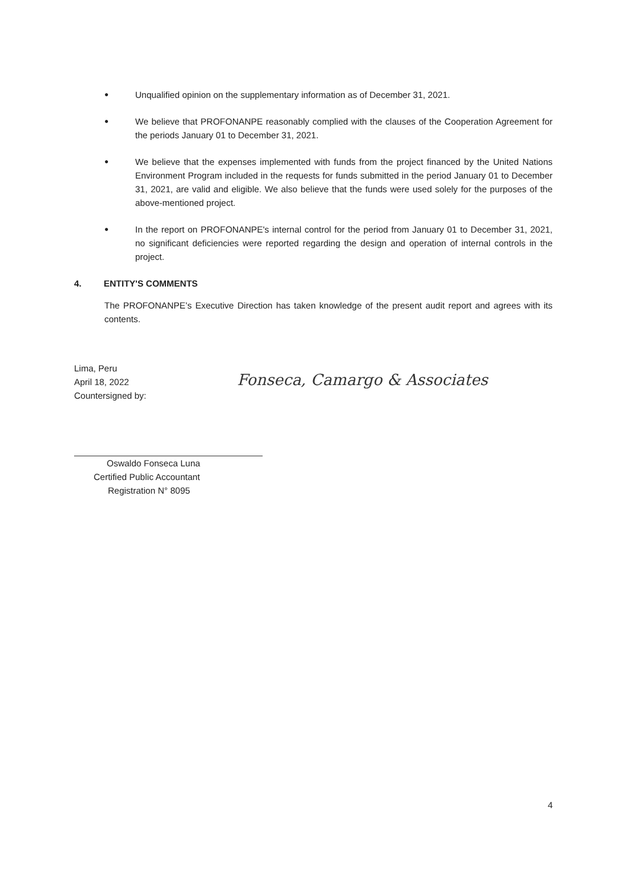●
Unqualified opinion on the supplementary information as of December 31, 2021.
●
We believe that PROFONANPE reasonably complied with the clauses of the Cooperation Agreement for the periods January 01 to December 31, 2021.
●
We believe that the expenses implemented with funds from the project financed by the United Nations Environment Program included in the requests for funds submitted in the period January 01 to December 31, 2021, are valid and eligible. We also believe that the funds were used solely for the purposes of the above-mentioned project.
●
In the report on PROFONANPE's internal control for the period from January 01 to December 31, 2021, no significant deficiencies were reported regarding the design and operation of internal controls in the project.
4. ENTITY'S COMMENTS
The PROFONANPE’s Executive Direction has taken knowledge of the present audit report and agrees with its contents.
Lima, Peru
April 18, 2022
Countersigned by:
Fonseca, Camargo & Associates
Oswaldo Fonseca Luna
Certified Public Accountant
Registration N° 8095
4